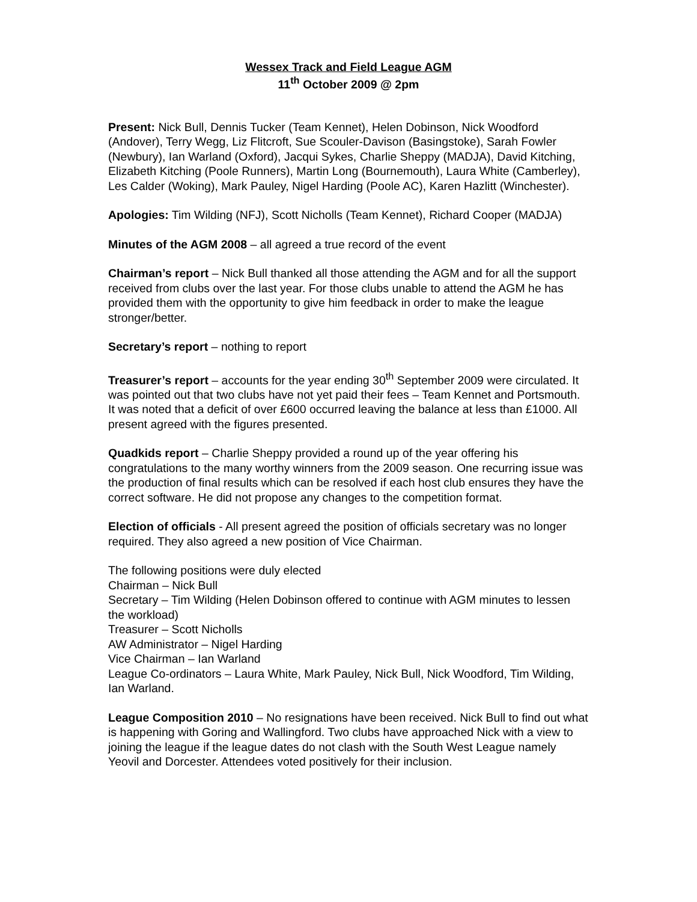Wessex Track and Field League AGM
11<sup>th</sup> October 2009 @ 2pm
Present: Nick Bull, Dennis Tucker (Team Kennet), Helen Dobinson, Nick Woodford (Andover), Terry Wegg, Liz Flitcroft, Sue Scouler-Davison (Basingstoke), Sarah Fowler (Newbury), Ian Warland (Oxford), Jacqui Sykes, Charlie Sheppy (MADJA), David Kitching, Elizabeth Kitching (Poole Runners), Martin Long (Bournemouth), Laura White (Camberley), Les Calder (Woking), Mark Pauley, Nigel Harding (Poole AC), Karen Hazlitt (Winchester).
Apologies: Tim Wilding (NFJ), Scott Nicholls (Team Kennet), Richard Cooper (MADJA)
Minutes of the AGM 2008 – all agreed a true record of the event
Chairman’s report – Nick Bull thanked all those attending the AGM and for all the support received from clubs over the last year. For those clubs unable to attend the AGM he has provided them with the opportunity to give him feedback in order to make the league stronger/better.
Secretary’s report – nothing to report
Treasurer’s report – accounts for the year ending 30<sup>th</sup> September 2009 were circulated. It was pointed out that two clubs have not yet paid their fees – Team Kennet and Portsmouth. It was noted that a deficit of over £600 occurred leaving the balance at less than £1000. All present agreed with the figures presented.
Quadkids report – Charlie Sheppy provided a round up of the year offering his congratulations to the many worthy winners from the 2009 season. One recurring issue was the production of final results which can be resolved if each host club ensures they have the correct software. He did not propose any changes to the competition format.
Election of officials - All present agreed the position of officials secretary was no longer required. They also agreed a new position of Vice Chairman.
The following positions were duly elected
Chairman – Nick Bull
Secretary – Tim Wilding (Helen Dobinson offered to continue with AGM minutes to lessen the workload)
Treasurer – Scott Nicholls
AW Administrator – Nigel Harding
Vice Chairman – Ian Warland
League Co-ordinators – Laura White, Mark Pauley, Nick Bull, Nick Woodford, Tim Wilding, Ian Warland.
League Composition 2010 – No resignations have been received. Nick Bull to find out what is happening with Goring and Wallingford. Two clubs have approached Nick with a view to joining the league if the league dates do not clash with the South West League namely Yeovil and Dorcester. Attendees voted positively for their inclusion.